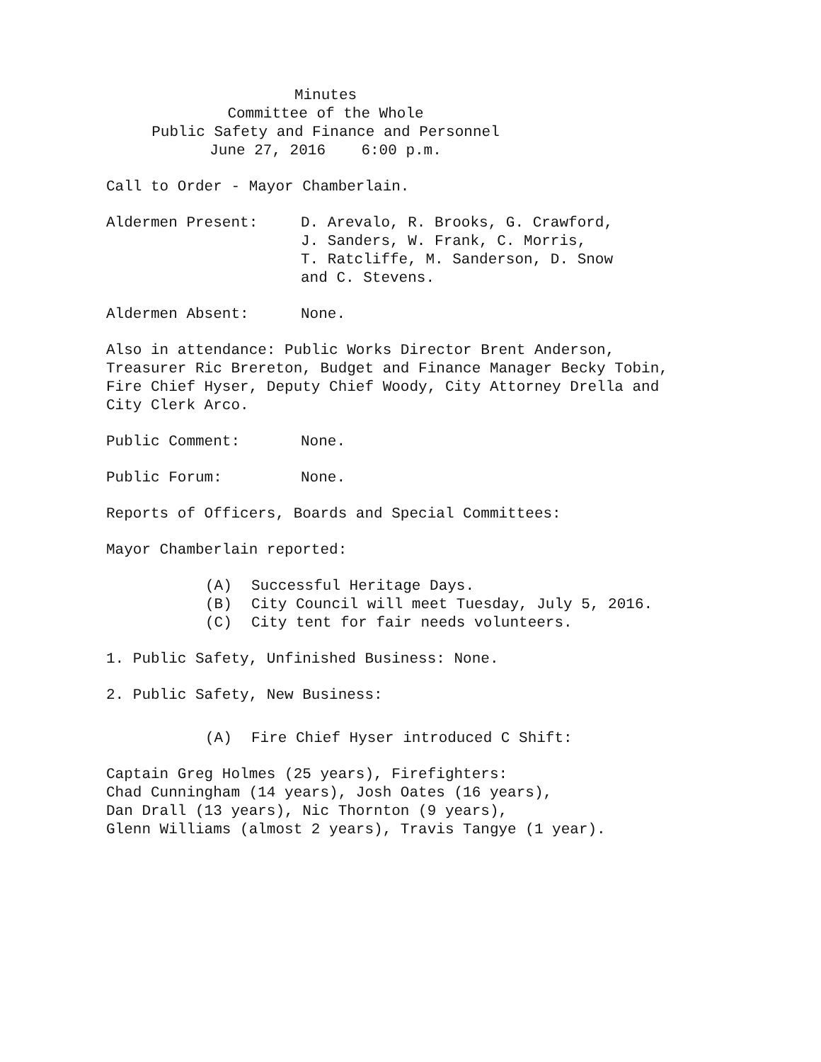Minutes
Committee of the Whole
Public Safety and Finance and Personnel
June 27, 2016 6:00 p.m.
Call to Order - Mayor Chamberlain.
Aldermen Present: D. Arevalo, R. Brooks, G. Crawford,
J. Sanders, W. Frank, C. Morris,
T. Ratcliffe, M. Sanderson, D. Snow
and C. Stevens.
Aldermen Absent: None.
Also in attendance: Public Works Director Brent Anderson, Treasurer Ric Brereton, Budget and Finance Manager Becky Tobin, Fire Chief Hyser, Deputy Chief Woody, City Attorney Drella and City Clerk Arco.
Public Comment: None.
Public Forum: None.
Reports of Officers, Boards and Special Committees:
Mayor Chamberlain reported:
(A) Successful Heritage Days.
(B) City Council will meet Tuesday, July 5, 2016.
(C) City tent for fair needs volunteers.
1. Public Safety, Unfinished Business: None.
2. Public Safety, New Business:
(A) Fire Chief Hyser introduced C Shift:
Captain Greg Holmes (25 years), Firefighters:
Chad Cunningham (14 years), Josh Oates (16 years),
Dan Drall (13 years), Nic Thornton (9 years),
Glenn Williams (almost 2 years), Travis Tangye (1 year).